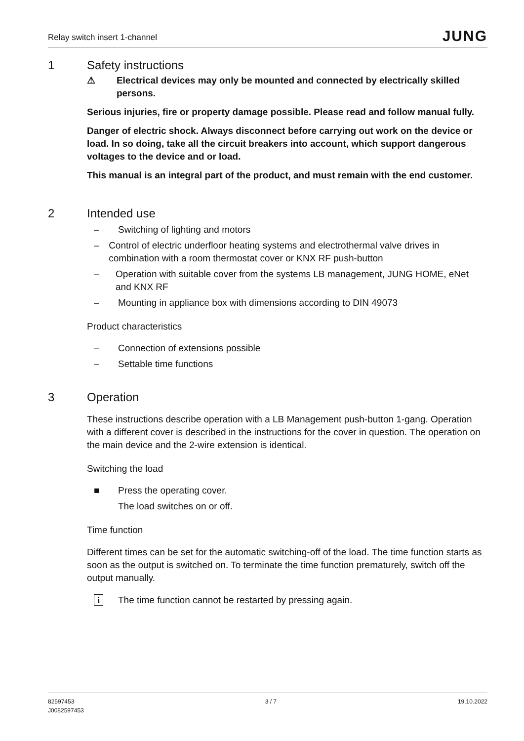Relay switch insert 1-channel
JUNG
1 Safety instructions
⚠ Electrical devices may only be mounted and connected by electrically skilled persons.
Serious injuries, fire or property damage possible. Please read and follow manual fully.
Danger of electric shock. Always disconnect before carrying out work on the device or load. In so doing, take all the circuit breakers into account, which support dangerous voltages to the device and or load.
This manual is an integral part of the product, and must remain with the end customer.
2 Intended use
– Switching of lighting and motors
– Control of electric underfloor heating systems and electrothermal valve drives in combination with a room thermostat cover or KNX RF push-button
– Operation with suitable cover from the systems LB management, JUNG HOME, eNet and KNX RF
– Mounting in appliance box with dimensions according to DIN 49073
Product characteristics
– Connection of extensions possible
– Settable time functions
3 Operation
These instructions describe operation with a LB Management push-button 1-gang. Operation with a different cover is described in the instructions for the cover in question. The operation on the main device and the 2-wire extension is identical.
Switching the load
■ Press the operating cover.
The load switches on or off.
Time function
Different times can be set for the automatic switching-off of the load. The time function starts as soon as the output is switched on. To terminate the time function prematurely, switch off the output manually.
i The time function cannot be restarted by pressing again.
82597453
J0082597453
3 / 7 19.10.2022